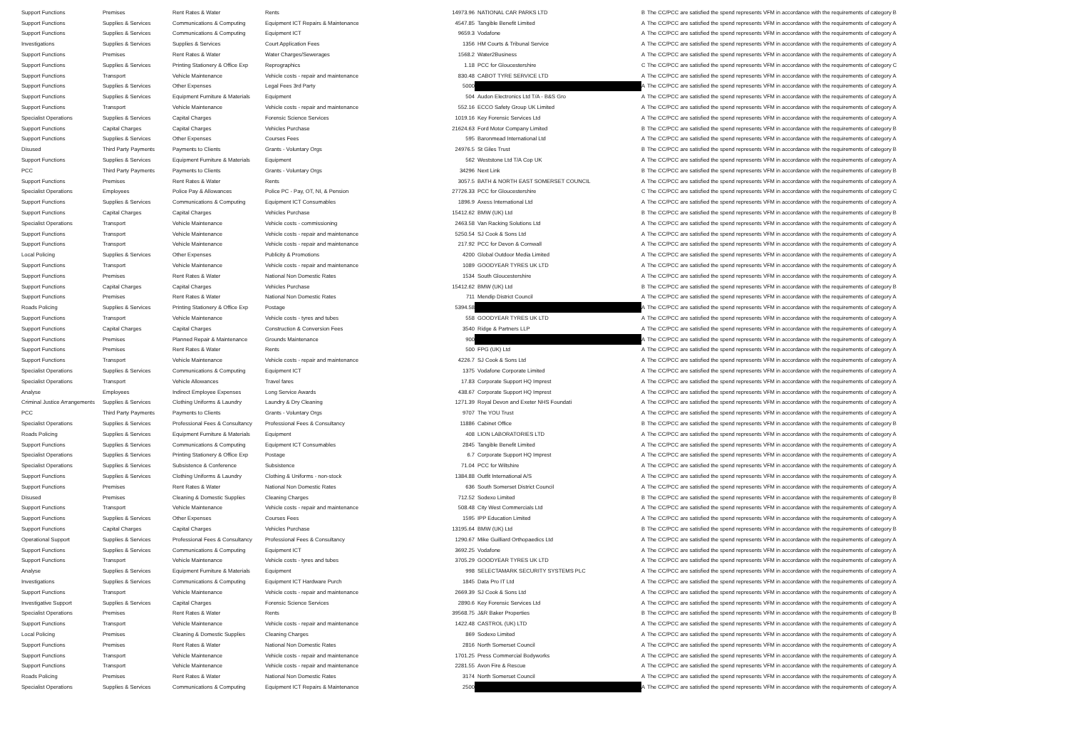| Support Functions | Premises | Rent Rates & Water | Rents | 14973.96 | NATIONAL CAR PARKS LTD | B | The CC/PCC are satisfied the spend represents VFM in accordance with the requirements of category B |
| Support Functions | Supplies & Services | Communications & Computing | Equipment ICT Repairs & Maintenance | 4547.85 | Tangible Benefit Limited | A | The CC/PCC are satisfied the spend represents VFM in accordance with the requirements of category A |
| Support Functions | Supplies & Services | Communications & Computing | Equipment ICT | 9659.3 | Vodafone | A | The CC/PCC are satisfied the spend represents VFM in accordance with the requirements of category A |
| Investigations | Supplies & Services | Supplies & Services | Court Application Fees | 1356 | HM Courts & Tribunal Service | A | The CC/PCC are satisfied the spend represents VFM in accordance with the requirements of category A |
| Support Functions | Premises | Rent Rates & Water | Water Charges/Sewerages | 1568.2 | Water2Business | A | The CC/PCC are satisfied the spend represents VFM in accordance with the requirements of category A |
| Support Functions | Supplies & Services | Printing Stationery & Office Exp | Reprographics | 1.18 | PCC for Gloucestershire | C | The CC/PCC are satisfied the spend represents VFM in accordance with the requirements of category C |
| Support Functions | Transport | Vehicle Maintenance | Vehicle costs - repair and maintenance | 830.48 | CABOT TYRE SERVICE LTD | A | The CC/PCC are satisfied the spend represents VFM in accordance with the requirements of category A |
| Support Functions | Supplies & Services | Other Expenses | Legal Fees 3rd Party | 5000 | | A | The CC/PCC are satisfied the spend represents VFM in accordance with the requirements of category A |
| Support Functions | Supplies & Services | Equipment Furniture & Materials | Equipment | 504 | Audon Electronics Ltd T/A - B&S Gro | A | The CC/PCC are satisfied the spend represents VFM in accordance with the requirements of category A |
| Support Functions | Transport | Vehicle Maintenance | Vehicle costs - repair and maintenance | 552.16 | ECCO Safety Group UK Limited | A | The CC/PCC are satisfied the spend represents VFM in accordance with the requirements of category A |
| Specialist Operations | Supplies & Services | Capital Charges | Forensic Science Services | 1019.16 | Key Forensic Services Ltd | A | The CC/PCC are satisfied the spend represents VFM in accordance with the requirements of category A |
| Support Functions | Capital Charges | Capital Charges | Vehicles Purchase | 21624.63 | Ford Motor Company Limited | B | The CC/PCC are satisfied the spend represents VFM in accordance with the requirements of category B |
| Support Functions | Supplies & Services | Other Expenses | Courses Fees | 595 | Baronmead International Ltd | A | The CC/PCC are satisfied the spend represents VFM in accordance with the requirements of category A |
| Disused | Third Party Payments | Payments to Clients | Grants - Voluntary Orgs | 24976.5 | St Giles Trust | B | The CC/PCC are satisfied the spend represents VFM in accordance with the requirements of category B |
| Support Functions | Supplies & Services | Equipment Furniture & Materials | Equipment | 562 | Weststone Ltd T/A Cop UK | A | The CC/PCC are satisfied the spend represents VFM in accordance with the requirements of category A |
| PCC | Third Party Payments | Payments to Clients | Grants - Voluntary Orgs | 34296 | Next Link | B | The CC/PCC are satisfied the spend represents VFM in accordance with the requirements of category B |
| Support Functions | Premises | Rent Rates & Water | Rents | 3057.5 | BATH & NORTH EAST SOMERSET COUNCIL | A | The CC/PCC are satisfied the spend represents VFM in accordance with the requirements of category A |
| Specialist Operations | Employees | Police Pay & Allowances | Police PC - Pay, OT, NI, & Pension | 27726.33 | PCC for Gloucestershire | C | The CC/PCC are satisfied the spend represents VFM in accordance with the requirements of category C |
| Support Functions | Supplies & Services | Communications & Computing | Equipment ICT Consumables | 1896.9 | Axess International Ltd | A | The CC/PCC are satisfied the spend represents VFM in accordance with the requirements of category A |
| Support Functions | Capital Charges | Capital Charges | Vehicles Purchase | 15412.62 | BMW (UK) Ltd | B | The CC/PCC are satisfied the spend represents VFM in accordance with the requirements of category B |
| Specialist Operations | Transport | Vehicle Maintenance | Vehicle costs - commissioning | 2463.58 | Van Racking Solutions Ltd | A | The CC/PCC are satisfied the spend represents VFM in accordance with the requirements of category A |
| Support Functions | Transport | Vehicle Maintenance | Vehicle costs - repair and maintenance | 5250.54 | SJ Cook & Sons Ltd | A | The CC/PCC are satisfied the spend represents VFM in accordance with the requirements of category A |
| Support Functions | Transport | Vehicle Maintenance | Vehicle costs - repair and maintenance | 217.92 | PCC for Devon & Cornwall | A | The CC/PCC are satisfied the spend represents VFM in accordance with the requirements of category A |
| Local Policing | Supplies & Services | Other Expenses | Publicity & Promotions | 4200 | Global Outdoor Media Limited | A | The CC/PCC are satisfied the spend represents VFM in accordance with the requirements of category A |
| Support Functions | Transport | Vehicle Maintenance | Vehicle costs - repair and maintenance | 1089 | GOODYEAR TYRES UK LTD | A | The CC/PCC are satisfied the spend represents VFM in accordance with the requirements of category A |
| Support Functions | Premises | Rent Rates & Water | National Non Domestic Rates | 1534 | South Gloucestershire | A | The CC/PCC are satisfied the spend represents VFM in accordance with the requirements of category A |
| Support Functions | Capital Charges | Capital Charges | Vehicles Purchase | 15412.62 | BMW (UK) Ltd | B | The CC/PCC are satisfied the spend represents VFM in accordance with the requirements of category B |
| Support Functions | Premises | Rent Rates & Water | National Non Domestic Rates | 711 | Mendip District Council | A | The CC/PCC are satisfied the spend represents VFM in accordance with the requirements of category A |
| Roads Policing | Supplies & Services | Printing Stationery & Office Exp | Postage | 5394.58 | | A | The CC/PCC are satisfied the spend represents VFM in accordance with the requirements of category A |
| Support Functions | Transport | Vehicle Maintenance | Vehicle costs - tyres and tubes | 558 | GOODYEAR TYRES UK LTD | A | The CC/PCC are satisfied the spend represents VFM in accordance with the requirements of category A |
| Support Functions | Capital Charges | Capital Charges | Construction & Conversion Fees | 3540 | Ridge & Partners LLP | A | The CC/PCC are satisfied the spend represents VFM in accordance with the requirements of category A |
| Support Functions | Premises | Planned Repair & Maintenance | Grounds Maintenance | 900 | | A | The CC/PCC are satisfied the spend represents VFM in accordance with the requirements of category A |
| Support Functions | Premises | Rent Rates & Water | Rents | 500 | FPG (UK) Ltd | A | The CC/PCC are satisfied the spend represents VFM in accordance with the requirements of category A |
| Support Functions | Transport | Vehicle Maintenance | Vehicle costs - repair and maintenance | 4226.7 | SJ Cook & Sons Ltd | A | The CC/PCC are satisfied the spend represents VFM in accordance with the requirements of category A |
| Specialist Operations | Supplies & Services | Communications & Computing | Equipment ICT | 1375 | Vodafone Corporate Limited | A | The CC/PCC are satisfied the spend represents VFM in accordance with the requirements of category A |
| Specialist Operations | Transport | Vehicle Allowances | Travel fares | 17.83 | Corporate Support HQ Imprest | A | The CC/PCC are satisfied the spend represents VFM in accordance with the requirements of category A |
| Analyse | Employees | Indirect Employee Expenses | Long Service Awards | 438.67 | Corporate Support HQ Imprest | A | The CC/PCC are satisfied the spend represents VFM in accordance with the requirements of category A |
| Criminal Justice Arrangements | Supplies & Services | Clothing Uniforms & Laundry | Laundry & Dry Cleaning | 1271.39 | Royal Devon and Exeter NHS Foundati | A | The CC/PCC are satisfied the spend represents VFM in accordance with the requirements of category A |
| PCC | Third Party Payments | Payments to Clients | Grants - Voluntary Orgs | 9707 | The YOU Trust | A | The CC/PCC are satisfied the spend represents VFM in accordance with the requirements of category A |
| Specialist Operations | Supplies & Services | Professional Fees & Consultancy | Professional Fees & Consultancy | 11886 | Cabinet Office | B | The CC/PCC are satisfied the spend represents VFM in accordance with the requirements of category B |
| Roads Policing | Supplies & Services | Equipment Furniture & Materials | Equipment | 408 | LION LABORATORIES LTD | A | The CC/PCC are satisfied the spend represents VFM in accordance with the requirements of category A |
| Support Functions | Supplies & Services | Communications & Computing | Equipment ICT Consumables | 2845 | Tangible Benefit Limited | A | The CC/PCC are satisfied the spend represents VFM in accordance with the requirements of category A |
| Specialist Operations | Supplies & Services | Printing Stationery & Office Exp | Postage | 6.7 | Corporate Support HQ Imprest | A | The CC/PCC are satisfied the spend represents VFM in accordance with the requirements of category A |
| Specialist Operations | Supplies & Services | Subsistence & Conference | Subsistence | 71.04 | PCC for Wiltshire | A | The CC/PCC are satisfied the spend represents VFM in accordance with the requirements of category A |
| Support Functions | Supplies & Services | Clothing Uniforms & Laundry | Clothing & Uniforms - non-stock | 1384.88 | Outfit International A/S | A | The CC/PCC are satisfied the spend represents VFM in accordance with the requirements of category A |
| Support Functions | Premises | Rent Rates & Water | National Non Domestic Rates | 636 | South Somerset District Council | A | The CC/PCC are satisfied the spend represents VFM in accordance with the requirements of category A |
| Disused | Premises | Cleaning & Domestic Supplies | Cleaning Charges | 712.52 | Sodexo Limited | B | The CC/PCC are satisfied the spend represents VFM in accordance with the requirements of category B |
| Support Functions | Transport | Vehicle Maintenance | Vehicle costs - repair and maintenance | 508.48 | City West Commercials Ltd | A | The CC/PCC are satisfied the spend represents VFM in accordance with the requirements of category A |
| Support Functions | Supplies & Services | Other Expenses | Courses Fees | 1595 | IPP Education Limited | A | The CC/PCC are satisfied the spend represents VFM in accordance with the requirements of category A |
| Support Functions | Capital Charges | Capital Charges | Vehicles Purchase | 13195.64 | BMW (UK) Ltd | B | The CC/PCC are satisfied the spend represents VFM in accordance with the requirements of category B |
| Operational Support | Supplies & Services | Professional Fees & Consultancy | Professional Fees & Consultancy | 1290.67 | Mike Guilliard Orthopaedics Ltd | A | The CC/PCC are satisfied the spend represents VFM in accordance with the requirements of category A |
| Support Functions | Supplies & Services | Communications & Computing | Equipment ICT | 3692.25 | Vodafone | A | The CC/PCC are satisfied the spend represents VFM in accordance with the requirements of category A |
| Support Functions | Transport | Vehicle Maintenance | Vehicle costs - tyres and tubes | 3705.29 | GOODYEAR TYRES UK LTD | A | The CC/PCC are satisfied the spend represents VFM in accordance with the requirements of category A |
| Analyse | Supplies & Services | Equipment Furniture & Materials | Equipment | 998 | SELECTAMARK SECURITY SYSTEMS PLC | A | The CC/PCC are satisfied the spend represents VFM in accordance with the requirements of category A |
| Investigations | Supplies & Services | Communications & Computing | Equipment ICT Hardware Purch | 1845 | Data Pro IT Ltd | A | The CC/PCC are satisfied the spend represents VFM in accordance with the requirements of category A |
| Support Functions | Transport | Vehicle Maintenance | Vehicle costs - repair and maintenance | 2669.39 | SJ Cook & Sons Ltd | A | The CC/PCC are satisfied the spend represents VFM in accordance with the requirements of category A |
| Investigative Support | Supplies & Services | Capital Charges | Forensic Science Services | 2890.6 | Key Forensic Services Ltd | A | The CC/PCC are satisfied the spend represents VFM in accordance with the requirements of category A |
| Specialist Operations | Premises | Rent Rates & Water | Rents | 39568.75 | J&R Baker Properties | B | The CC/PCC are satisfied the spend represents VFM in accordance with the requirements of category B |
| Support Functions | Transport | Vehicle Maintenance | Vehicle costs - repair and maintenance | 1422.48 | CASTROL (UK) LTD | A | The CC/PCC are satisfied the spend represents VFM in accordance with the requirements of category A |
| Local Policing | Premises | Cleaning & Domestic Supplies | Cleaning Charges | 869 | Sodexo Limited | A | The CC/PCC are satisfied the spend represents VFM in accordance with the requirements of category A |
| Support Functions | Premises | Rent Rates & Water | National Non Domestic Rates | 2816 | North Somerset Council | A | The CC/PCC are satisfied the spend represents VFM in accordance with the requirements of category A |
| Support Functions | Transport | Vehicle Maintenance | Vehicle costs - repair and maintenance | 1701.25 | Press Commercial Bodyworks | A | The CC/PCC are satisfied the spend represents VFM in accordance with the requirements of category A |
| Support Functions | Transport | Vehicle Maintenance | Vehicle costs - repair and maintenance | 2281.55 | Avon Fire & Rescue | A | The CC/PCC are satisfied the spend represents VFM in accordance with the requirements of category A |
| Roads Policing | Premises | Rent Rates & Water | National Non Domestic Rates | 3174 | North Somerset Council | A | The CC/PCC are satisfied the spend represents VFM in accordance with the requirements of category A |
| Specialist Operations | Supplies & Services | Communications & Computing | Equipment ICT Repairs & Maintenance | 2500 | | A | The CC/PCC are satisfied the spend represents VFM in accordance with the requirements of category A |